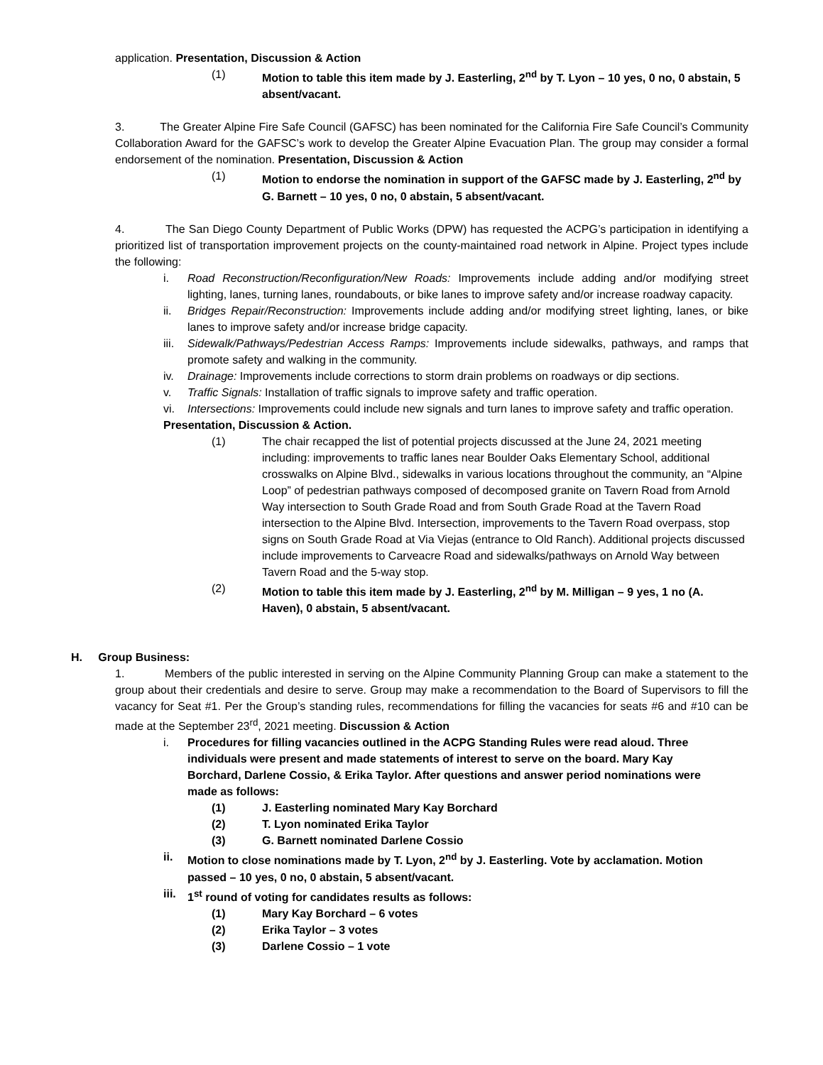application. Presentation, Discussion & Action
(1) Motion to table this item made by J. Easterling, 2<sup>nd</sup> by T. Lyon – 10 yes, 0 no, 0 abstain, 5 absent/vacant.
3. The Greater Alpine Fire Safe Council (GAFSC) has been nominated for the California Fire Safe Council’s Community Collaboration Award for the GAFSC’s work to develop the Greater Alpine Evacuation Plan. The group may consider a formal endorsement of the nomination. Presentation, Discussion & Action
(1) Motion to endorse the nomination in support of the GAFSC made by J. Easterling, 2<sup>nd</sup> by G. Barnett – 10 yes, 0 no, 0 abstain, 5 absent/vacant.
4. The San Diego County Department of Public Works (DPW) has requested the ACPG’s participation in identifying a prioritized list of transportation improvement projects on the county-maintained road network in Alpine. Project types include the following:
i. Road Reconstruction/Reconfiguration/New Roads: Improvements include adding and/or modifying street lighting, lanes, turning lanes, roundabouts, or bike lanes to improve safety and/or increase roadway capacity.
ii. Bridges Repair/Reconstruction: Improvements include adding and/or modifying street lighting, lanes, or bike lanes to improve safety and/or increase bridge capacity.
iii.
Sidewalk/Pathways/Pedestrian Access Ramps: Improvements include sidewalks, pathways, and ramps that promote safety and walking in the community.
iv. Drainage: Improvements include corrections to storm drain problems on roadways or dip sections.
v. Traffic Signals: Installation of traffic signals to improve safety and traffic operation.
vi. Intersections: Improvements could include new signals and turn lanes to improve safety and traffic operation.
Presentation, Discussion & Action.
(1) The chair recapped the list of potential projects discussed at the June 24, 2021 meeting including: improvements to traffic lanes near Boulder Oaks Elementary School, additional crosswalks on Alpine Blvd., sidewalks in various locations throughout the community, an “Alpine Loop” of pedestrian pathways composed of decomposed granite on Tavern Road from Arnold Way intersection to South Grade Road and from South Grade Road at the Tavern Road intersection to the Alpine Blvd. Intersection, improvements to the Tavern Road overpass, stop signs on South Grade Road at Via Viejas (entrance to Old Ranch). Additional projects discussed include improvements to Carveacre Road and sidewalks/pathways on Arnold Way between Tavern Road and the 5-way stop.
(2) Motion to table this item made by J. Easterling, 2<sup>nd</sup> by M. Milligan – 9 yes, 1 no (A. Haven), 0 abstain, 5 absent/vacant.
H. Group Business:
1. Members of the public interested in serving on the Alpine Community Planning Group can make a statement to the group about their credentials and desire to serve. Group may make a recommendation to the Board of Supervisors to fill the vacancy for Seat #1. Per the Group’s standing rules, recommendations for filling the vacancies for seats #6 and #10 can be made at the September 23<sup>rd</sup>, 2021 meeting. Discussion & Action
i. Procedures for filling vacancies outlined in the ACPG Standing Rules were read aloud. Three individuals were present and made statements of interest to serve on the board. Mary Kay Borchard, Darlene Cossio, & Erika Taylor. After questions and answer period nominations were made as follows:
(1) J. Easterling nominated Mary Kay Borchard
(2) T. Lyon nominated Erika Taylor
(3) G. Barnett nominated Darlene Cossio
ii. Motion to close nominations made by T. Lyon, 2<sup>nd</sup> by J. Easterling. Vote by acclamation. Motion passed – 10 yes, 0 no, 0 abstain, 5 absent/vacant.
iii. 1<sup>st</sup> round of voting for candidates results as follows:
(1) Mary Kay Borchard – 6 votes
(2) Erika Taylor – 3 votes
(3) Darlene Cossio – 1 vote